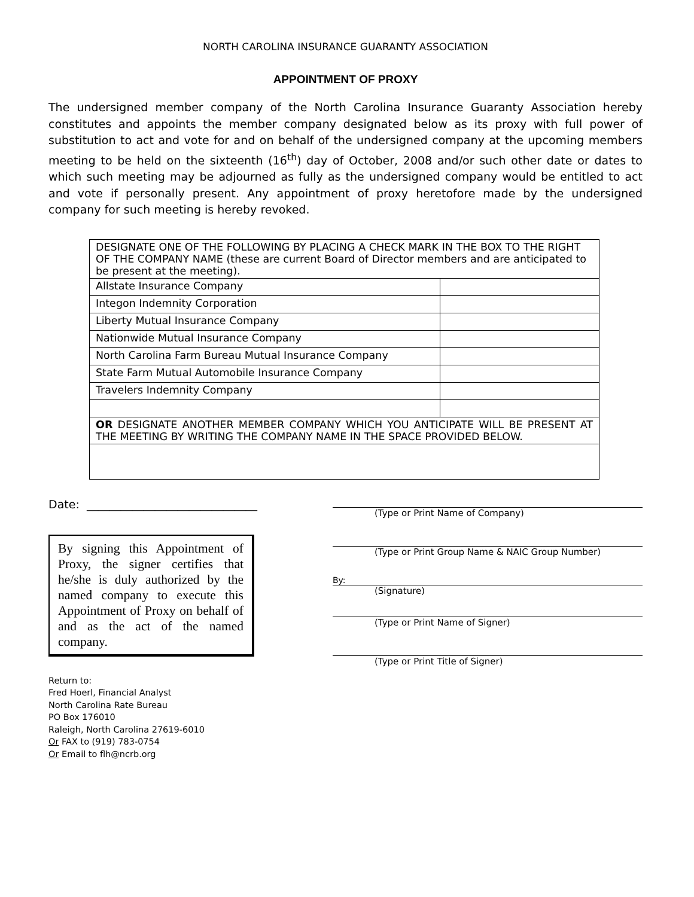NORTH CAROLINA INSURANCE GUARANTY ASSOCIATION
APPOINTMENT OF PROXY
The undersigned member company of the North Carolina Insurance Guaranty Association hereby constitutes and appoints the member company designated below as its proxy with full power of substitution to act and vote for and on behalf of the undersigned company at the upcoming members meeting to be held on the sixteenth (16<sup>th</sup>) day of October, 2008 and/or such other date or dates to which such meeting may be adjourned as fully as the undersigned company would be entitled to act and vote if personally present. Any appointment of proxy heretofore made by the undersigned company for such meeting is hereby revoked.
| DESIGNATE ONE OF THE FOLLOWING BY PLACING A CHECK MARK IN THE BOX TO THE RIGHT OF THE COMPANY NAME (these are current Board of Director members and are anticipated to be present at the meeting). | |
| Allstate Insurance Company | |
| Integon Indemnity Corporation | |
| Liberty Mutual Insurance Company | |
| Nationwide Mutual Insurance Company | |
| North Carolina Farm Bureau Mutual Insurance Company | |
| State Farm Mutual Automobile Insurance Company | |
| Travelers Indemnity Company | |
| OR DESIGNATE ANOTHER MEMBER COMPANY WHICH YOU ANTICIPATE WILL BE PRESENT AT THE MEETING BY WRITING THE COMPANY NAME IN THE SPACE PROVIDED BELOW. | |
Date: ______________________________
By signing this Appointment of Proxy, the signer certifies that he/she is duly authorized by the named company to execute this Appointment of Proxy on behalf of and as the act of the named company.
Return to:
Fred Hoerl, Financial Analyst
North Carolina Rate Bureau
PO Box 176010
Raleigh, North Carolina 27619-6010
Or FAX to (919) 783-0754
Or Email to flh@ncrb.org
(Type or Print Name of Company)
(Type or Print Group Name & NAIC Group Number)
By:
(Signature)
(Type or Print Name of Signer)
(Type or Print Title of Signer)